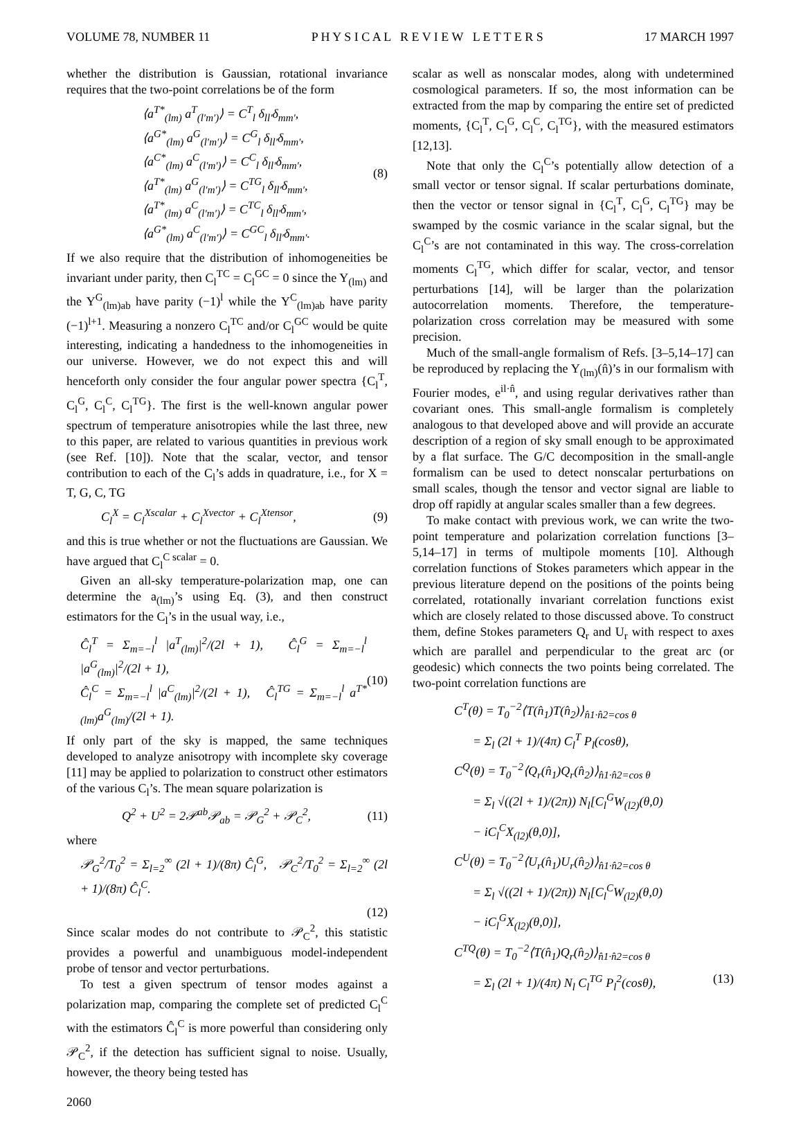VOLUME 78, NUMBER 11 P H Y S I C A L R E V I E W L E T T E R S 17 MARCH 1997
whether the distribution is Gaussian, rotational invariance requires that the two-point correlations be of the form
⟨a<sup>T*</sup><sub>(lm)</sub> a<sup>T</sup><sub>(l′m′)</sub>⟩ = C<sup>T</sup><sub>l</sub> δ<sub>ll′</sub>δ<sub>mm′</sub>,
⟨a<sup>G*</sup><sub>(lm)</sub> a<sup>G</sup><sub>(l′m′)</sub>⟩ = C<sup>G</sup><sub>l</sub> δ<sub>ll′</sub>δ<sub>mm′</sub>,
⟨a<sup>C*</sup><sub>(lm)</sub> a<sup>C</sup><sub>(l′m′)</sub>⟩ = C<sup>C</sup><sub>l</sub> δ<sub>ll′</sub>δ<sub>mm′</sub>,
⟨a<sup>T*</sup><sub>(lm)</sub> a<sup>G</sup><sub>(l′m′)</sub>⟩ = C<sup>TG</sup><sub>l</sub> δ<sub>ll′</sub>δ<sub>mm′</sub>,
⟨a<sup>T*</sup><sub>(lm)</sub> a<sup>C</sup><sub>(l′m′)</sub>⟩ = C<sup>TC</sup><sub>l</sub> δ<sub>ll′</sub>δ<sub>mm′</sub>,
⟨a<sup>G*</sup><sub>(lm)</sub> a<sup>C</sup><sub>(l′m′)</sub>⟩ = C<sup>GC</sup><sub>l</sub> δ<sub>ll′</sub>δ<sub>mm′</sub>.
(8)
If we also require that the distribution of inhomogeneities be invariant under parity, then C<sub>l</sub><sup>TC</sup> = C<sub>l</sub><sup>GC</sup> = 0 since the Y<sub>(lm)</sub> and the Y<sup>G</sup><sub>(lm)ab</sub> have parity (−1)<sup>l</sup> while the Y<sup>C</sup><sub>(lm)ab</sub> have parity (−1)<sup>l+1</sup>. Measuring a nonzero C<sub>l</sub><sup>TC</sup> and/or C<sub>l</sub><sup>GC</sup> would be quite interesting, indicating a handedness to the inhomogeneities in our universe. However, we do not expect this and will henceforth only consider the four angular power spectra {C<sub>l</sub><sup>T</sup>, C<sub>l</sub><sup>G</sup>, C<sub>l</sub><sup>C</sup>, C<sub>l</sub><sup>TG</sup>}. The first is the well-known angular power spectrum of temperature anisotropies while the last three, new to this paper, are related to various quantities in previous work (see Ref. [10]). Note that the scalar, vector, and tensor contribution to each of the C<sub>l</sub>’s adds in quadrature, i.e., for X = T, G, C, TG
C<sub>l</sub><sup>X</sup> = C<sub>l</sub><sup>Xscalar</sup> + C<sub>l</sub><sup>Xvector</sup> + C<sub>l</sub><sup>Xtensor</sup>, (9)
and this is true whether or not the fluctuations are Gaussian. We have argued that C<sub>l</sub><sup>C scalar</sup> = 0.
Given an all-sky temperature-polarization map, one can determine the a<sub>(lm)</sub>’s using Eq. (3), and then construct estimators for the C<sub>l</sub>’s in the usual way, i.e.,
Ĉ<sub>l</sub><sup>T</sup> = Σ<sub>m=−l</sub><sup>l</sup> |a<sup>T</sup><sub>(lm)</sub>|<sup>2</sup>/(2l + 1), Ĉ<sub>l</sub><sup>G</sup> = Σ<sub>m=−l</sub><sup>l</sup> |a<sup>G</sup><sub>(lm)</sub>|<sup>2</sup>/(2l + 1),
Ĉ<sub>l</sub><sup>C</sup> = Σ<sub>m=−l</sub><sup>l</sup> |a<sup>C</sup><sub>(lm)</sub>|<sup>2</sup>/(2l + 1), Ĉ<sub>l</sub><sup>TG</sup> = Σ<sub>m=−l</sub><sup>l</sup> a<sup>T*</sup><sub>(lm)</sub>a<sup>G</sup><sub>(lm)</sub>/(2l + 1).
(10)
If only part of the sky is mapped, the same techniques developed to analyze anisotropy with incomplete sky coverage [11] may be applied to polarization to construct other estimators of the various C<sub>l</sub>’s. The mean square polarization is
Q<sup>2</sup> + U<sup>2</sup> = 2𝒫<sup>ab</sup>𝒫<sub>ab</sub> = 𝒫<sub>G</sub><sup>2</sup> + 𝒫<sub>C</sub><sup>2</sup>, (11)
where
𝒫<sub>G</sub><sup>2</sup>/T<sub>0</sub><sup>2</sup> = Σ<sub>l=2</sub><sup>∞</sup> (2l + 1)/(8π) Ĉ<sub>l</sub><sup>G</sup>, 𝒫<sub>C</sub><sup>2</sup>/T<sub>0</sub><sup>2</sup> = Σ<sub>l=2</sub><sup>∞</sup> (2l + 1)/(8π) Ĉ<sub>l</sub><sup>C</sup>.
(12)
Since scalar modes do not contribute to 𝒫<sub>C</sub><sup>2</sup>, this statistic provides a powerful and unambiguous model-independent probe of tensor and vector perturbations.
To test a given spectrum of tensor modes against a polarization map, comparing the complete set of predicted C<sub>l</sub><sup>C</sup> with the estimators Ĉ<sub>l</sub><sup>C</sup> is more powerful than considering only 𝒫<sub>C</sub><sup>2</sup>, if the detection has sufficient signal to noise. Usually, however, the theory being tested has
scalar as well as nonscalar modes, along with undetermined cosmological parameters. If so, the most information can be extracted from the map by comparing the entire set of predicted moments, {C<sub>l</sub><sup>T</sup>, C<sub>l</sub><sup>G</sup>, C<sub>l</sub><sup>C</sup>, C<sub>l</sub><sup>TG</sup>}, with the measured estimators [12,13].
Note that only the C<sub>l</sub><sup>C</sup>’s potentially allow detection of a small vector or tensor signal. If scalar perturbations dominate, then the vector or tensor signal in {C<sub>l</sub><sup>T</sup>, C<sub>l</sub><sup>G</sup>, C<sub>l</sub><sup>TG</sup>} may be swamped by the cosmic variance in the scalar signal, but the C<sub>l</sub><sup>C</sup>’s are not contaminated in this way. The cross-correlation moments C<sub>l</sub><sup>TG</sup>, which differ for scalar, vector, and tensor perturbations [14], will be larger than the polarization autocorrelation moments. Therefore, the temperature-polarization cross correlation may be measured with some precision.
Much of the small-angle formalism of Refs. [3–5,14–17] can be reproduced by replacing the Y<sub>(lm)</sub>(n̂)’s in our formalism with Fourier modes, e<sup>il·n̂</sup>, and using regular derivatives rather than covariant ones. This small-angle formalism is completely analogous to that developed above and will provide an accurate description of a region of sky small enough to be approximated by a flat surface. The G/C decomposition in the small-angle formalism can be used to detect nonscalar perturbations on small scales, though the tensor and vector signal are liable to drop off rapidly at angular scales smaller than a few degrees.
To make contact with previous work, we can write the two-point temperature and polarization correlation functions [3–5,14–17] in terms of multipole moments [10]. Although correlation functions of Stokes parameters which appear in the previous literature depend on the positions of the points being correlated, rotationally invariant correlation functions exist which are closely related to those discussed above. To construct them, define Stokes parameters Q<sub>r</sub> and U<sub>r</sub> with respect to axes which are parallel and perpendicular to the great arc (or geodesic) which connects the two points being correlated. The two-point correlation functions are
C<sup>T</sup>(θ) = T<sub>0</sub><sup>−2</sup>⟨T(n̂<sub>1</sub>)T(n̂<sub>2</sub>)⟩<sub>n̂1·n̂2=cos θ</sub>
= Σ<sub>l</sub> (2l + 1)/(4π) C<sub>l</sub><sup>T</sup> P<sub>l</sub>(cosθ),
C<sup>Q</sup>(θ) = T<sub>0</sub><sup>−2</sup>⟨Q<sub>r</sub>(n̂<sub>1</sub>)Q<sub>r</sub>(n̂<sub>2</sub>)⟩<sub>n̂1·n̂2=cos θ</sub>
= Σ<sub>l</sub> √((2l + 1)/(2π)) N<sub>l</sub>[C<sub>l</sub><sup>G</sup>W<sub>(l2)</sub>(θ,0)
− iC<sub>l</sub><sup>C</sup>X<sub>(l2)</sub>(θ,0)],
C<sup>U</sup>(θ) = T<sub>0</sub><sup>−2</sup>⟨U<sub>r</sub>(n̂<sub>1</sub>)U<sub>r</sub>(n̂<sub>2</sub>)⟩<sub>n̂1·n̂2=cos θ</sub>
= Σ<sub>l</sub> √((2l + 1)/(2π)) N<sub>l</sub>[C<sub>l</sub><sup>C</sup>W<sub>(l2)</sub>(θ,0)
− iC<sub>l</sub><sup>G</sup>X<sub>(l2)</sub>(θ,0)],
C<sup>TQ</sup>(θ) = T<sub>0</sub><sup>−2</sup>⟨T(n̂<sub>1</sub>)Q<sub>r</sub>(n̂<sub>2</sub>)⟩<sub>n̂1·n̂2=cos θ</sub>
= Σ<sub>l</sub> (2l + 1)/(4π) N<sub>l</sub> C<sub>l</sub><sup>TG</sup> P<sub>l</sub><sup>2</sup>(cosθ), (13)
2060